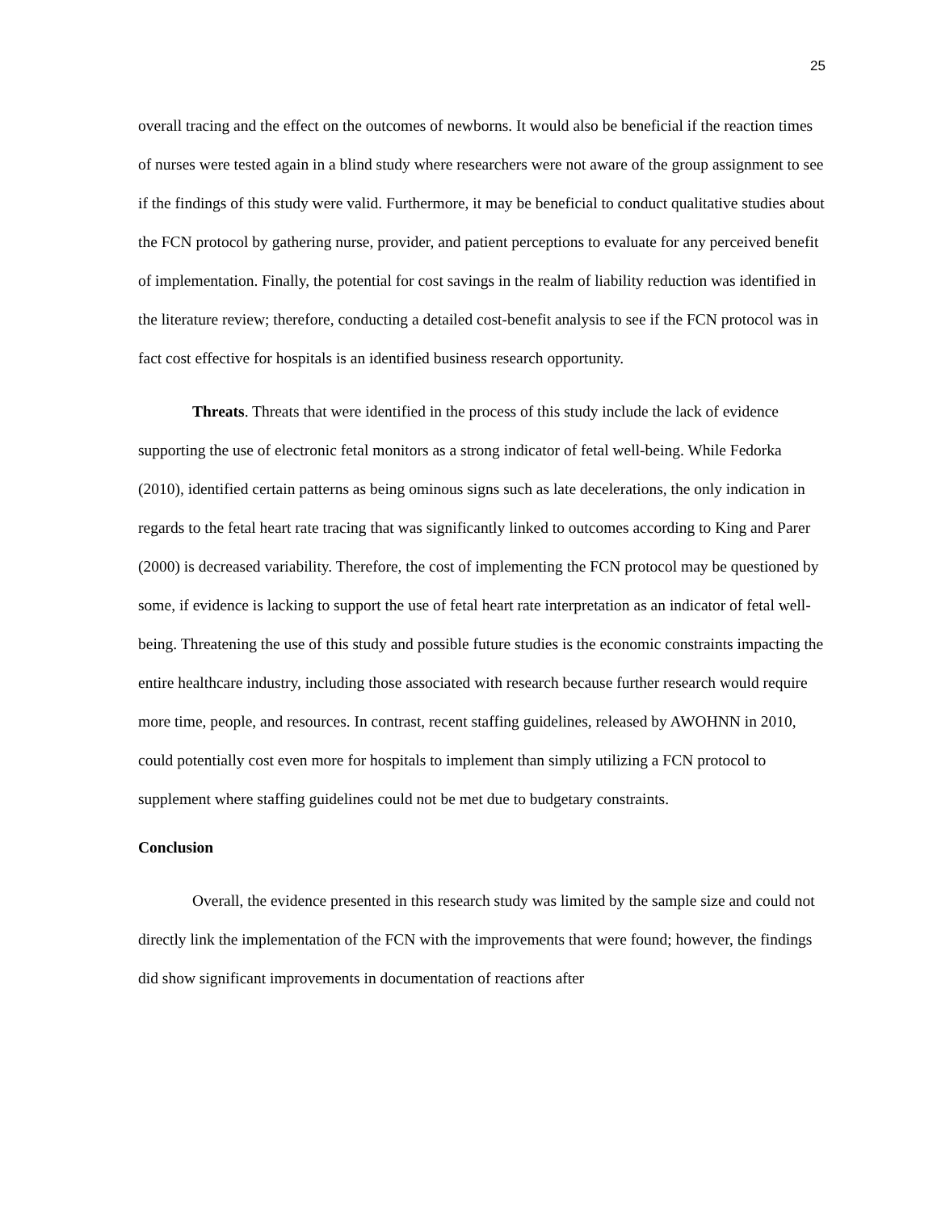25
overall tracing and the effect on the outcomes of newborns. It would also be beneficial if the reaction times of nurses were tested again in a blind study where researchers were not aware of the group assignment to see if the findings of this study were valid. Furthermore, it may be beneficial to conduct qualitative studies about the FCN protocol by gathering nurse, provider, and patient perceptions to evaluate for any perceived benefit of implementation. Finally, the potential for cost savings in the realm of liability reduction was identified in the literature review; therefore, conducting a detailed cost-benefit analysis to see if the FCN protocol was in fact cost effective for hospitals is an identified business research opportunity.
Threats. Threats that were identified in the process of this study include the lack of evidence supporting the use of electronic fetal monitors as a strong indicator of fetal well-being. While Fedorka (2010), identified certain patterns as being ominous signs such as late decelerations, the only indication in regards to the fetal heart rate tracing that was significantly linked to outcomes according to King and Parer (2000) is decreased variability. Therefore, the cost of implementing the FCN protocol may be questioned by some, if evidence is lacking to support the use of fetal heart rate interpretation as an indicator of fetal well-being. Threatening the use of this study and possible future studies is the economic constraints impacting the entire healthcare industry, including those associated with research because further research would require more time, people, and resources. In contrast, recent staffing guidelines, released by AWOHNN in 2010, could potentially cost even more for hospitals to implement than simply utilizing a FCN protocol to supplement where staffing guidelines could not be met due to budgetary constraints.
Conclusion
Overall, the evidence presented in this research study was limited by the sample size and could not directly link the implementation of the FCN with the improvements that were found; however, the findings did show significant improvements in documentation of reactions after